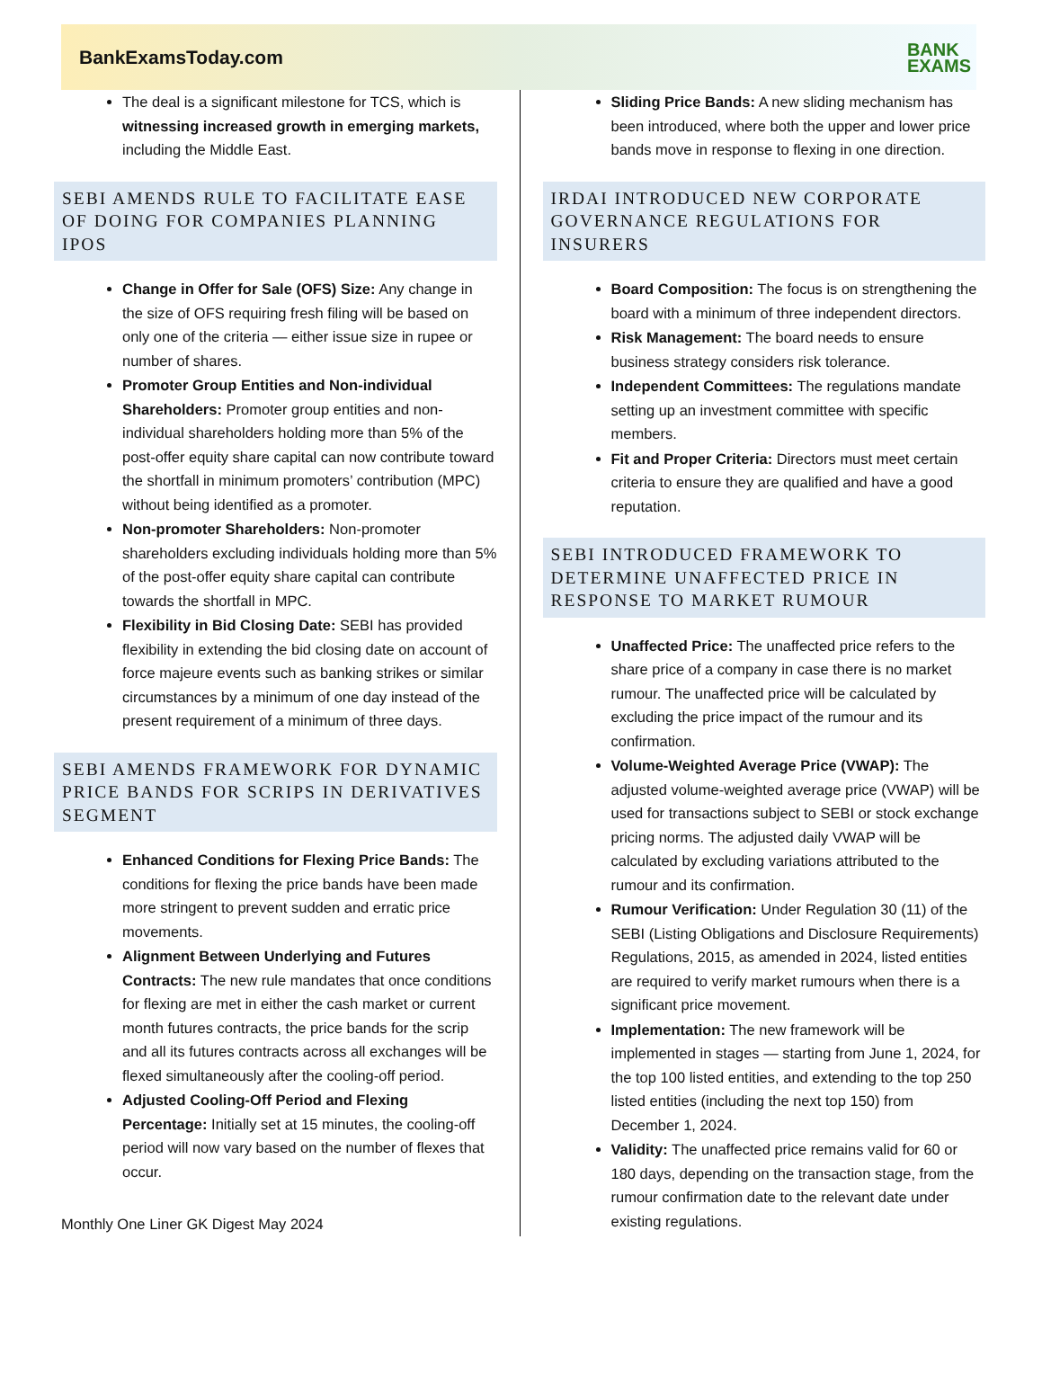BankExamsToday.com
BANK
EXAMS
The deal is a significant milestone for TCS, which is witnessing increased growth in emerging markets, including the Middle East.
SEBI AMENDS RULE TO FACILITATE EASE OF DOING FOR COMPANIES PLANNING IPOS
Change in Offer for Sale (OFS) Size: Any change in the size of OFS requiring fresh filing will be based on only one of the criteria — either issue size in rupee or number of shares.
Promoter Group Entities and Non-individual Shareholders: Promoter group entities and non-individual shareholders holding more than 5% of the post-offer equity share capital can now contribute toward the shortfall in minimum promoters’ contribution (MPC) without being identified as a promoter.
Non-promoter Shareholders: Non-promoter shareholders excluding individuals holding more than 5% of the post-offer equity share capital can contribute towards the shortfall in MPC.
Flexibility in Bid Closing Date: SEBI has provided flexibility in extending the bid closing date on account of force majeure events such as banking strikes or similar circumstances by a minimum of one day instead of the present requirement of a minimum of three days.
SEBI AMENDS FRAMEWORK FOR DYNAMIC PRICE BANDS FOR SCRIPS IN DERIVATIVES SEGMENT
Enhanced Conditions for Flexing Price Bands: The conditions for flexing the price bands have been made more stringent to prevent sudden and erratic price movements.
Alignment Between Underlying and Futures Contracts: The new rule mandates that once conditions for flexing are met in either the cash market or current month futures contracts, the price bands for the scrip and all its futures contracts across all exchanges will be flexed simultaneously after the cooling-off period.
Adjusted Cooling-Off Period and Flexing Percentage: Initially set at 15 minutes, the cooling-off period will now vary based on the number of flexes that occur.
Monthly One Liner GK Digest May 2024
Sliding Price Bands: A new sliding mechanism has been introduced, where both the upper and lower price bands move in response to flexing in one direction.
IRDAI INTRODUCED NEW CORPORATE GOVERNANCE REGULATIONS FOR INSURERS
Board Composition: The focus is on strengthening the board with a minimum of three independent directors.
Risk Management: The board needs to ensure business strategy considers risk tolerance.
Independent Committees: The regulations mandate setting up an investment committee with specific members.
Fit and Proper Criteria: Directors must meet certain criteria to ensure they are qualified and have a good reputation.
SEBI INTRODUCED FRAMEWORK TO DETERMINE UNAFFECTED PRICE IN RESPONSE TO MARKET RUMOUR
Unaffected Price: The unaffected price refers to the share price of a company in case there is no market rumour. The unaffected price will be calculated by excluding the price impact of the rumour and its confirmation.
Volume-Weighted Average Price (VWAP): The adjusted volume-weighted average price (VWAP) will be used for transactions subject to SEBI or stock exchange pricing norms. The adjusted daily VWAP will be calculated by excluding variations attributed to the rumour and its confirmation.
Rumour Verification: Under Regulation 30 (11) of the SEBI (Listing Obligations and Disclosure Requirements) Regulations, 2015, as amended in 2024, listed entities are required to verify market rumours when there is a significant price movement.
Implementation: The new framework will be implemented in stages — starting from June 1, 2024, for the top 100 listed entities, and extending to the top 250 listed entities (including the next top 150) from December 1, 2024.
Validity: The unaffected price remains valid for 60 or 180 days, depending on the transaction stage, from the rumour confirmation date to the relevant date under existing regulations.